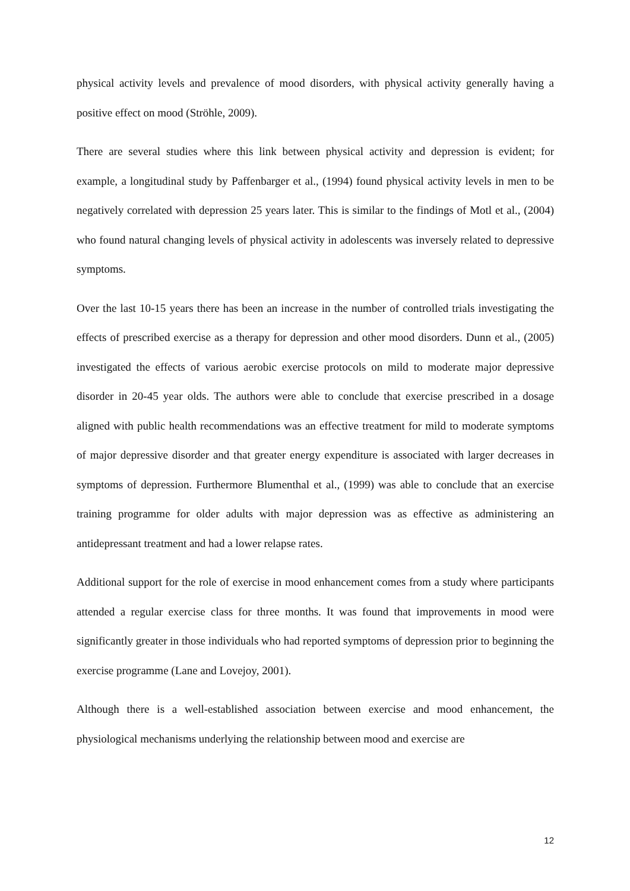physical activity levels and prevalence of mood disorders, with physical activity generally having a positive effect on mood (Ströhle, 2009).
There are several studies where this link between physical activity and depression is evident; for example, a longitudinal study by Paffenbarger et al., (1994) found physical activity levels in men to be negatively correlated with depression 25 years later. This is similar to the findings of Motl et al., (2004) who found natural changing levels of physical activity in adolescents was inversely related to depressive symptoms.
Over the last 10-15 years there has been an increase in the number of controlled trials investigating the effects of prescribed exercise as a therapy for depression and other mood disorders. Dunn et al., (2005) investigated the effects of various aerobic exercise protocols on mild to moderate major depressive disorder in 20-45 year olds. The authors were able to conclude that exercise prescribed in a dosage aligned with public health recommendations was an effective treatment for mild to moderate symptoms of major depressive disorder and that greater energy expenditure is associated with larger decreases in symptoms of depression. Furthermore Blumenthal et al., (1999) was able to conclude that an exercise training programme for older adults with major depression was as effective as administering an antidepressant treatment and had a lower relapse rates.
Additional support for the role of exercise in mood enhancement comes from a study where participants attended a regular exercise class for three months. It was found that improvements in mood were significantly greater in those individuals who had reported symptoms of depression prior to beginning the exercise programme (Lane and Lovejoy, 2001).
Although there is a well-established association between exercise and mood enhancement, the physiological mechanisms underlying the relationship between mood and exercise are
12